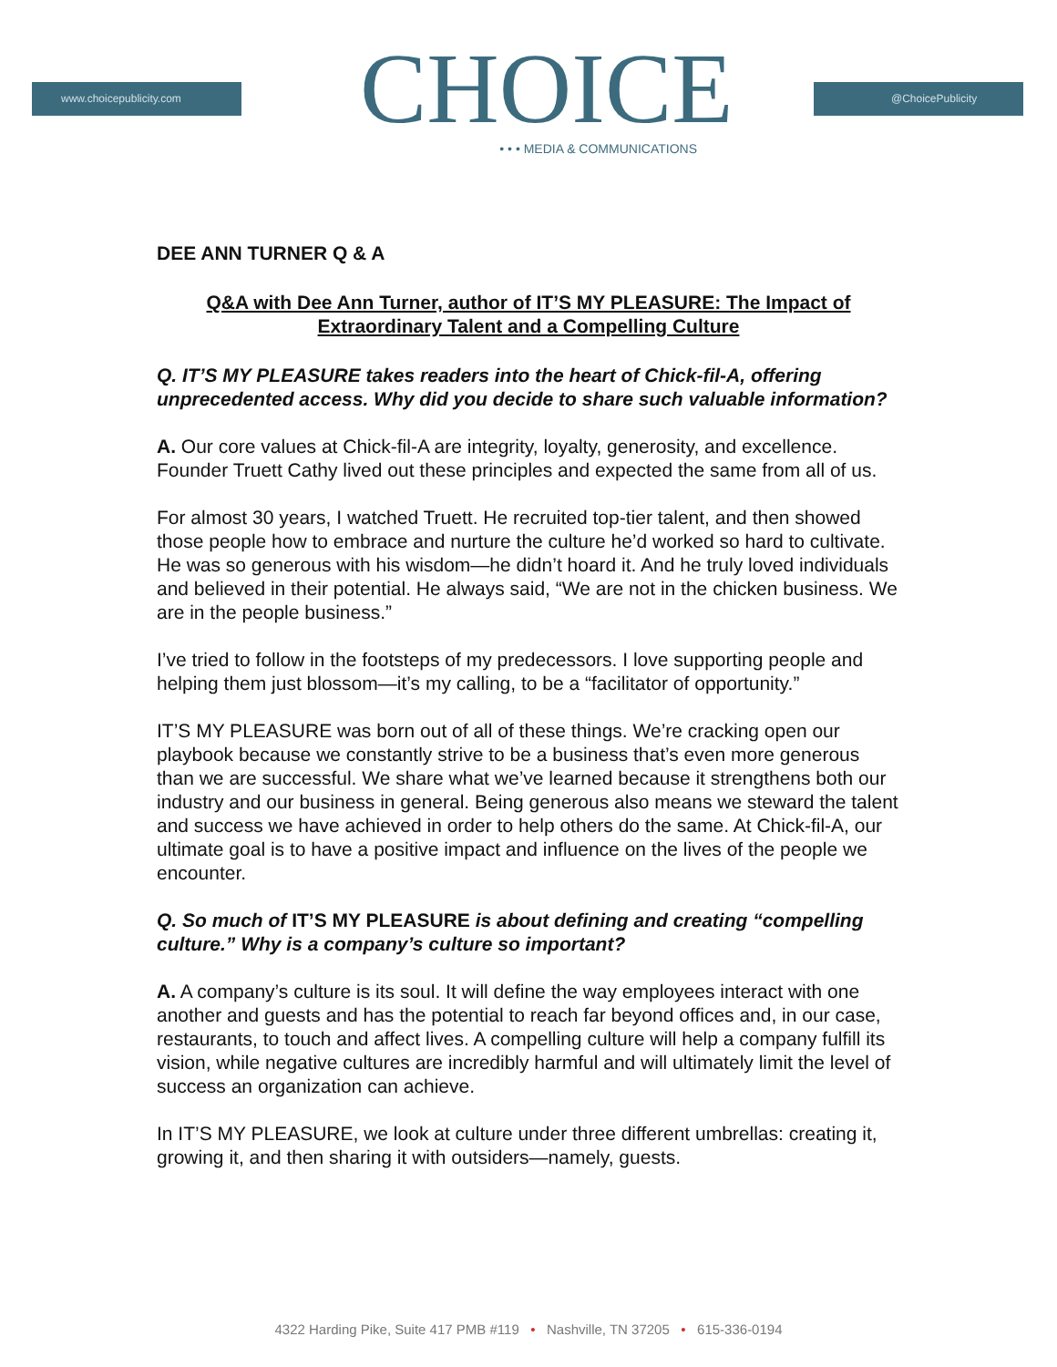www.choicepublicity.com
CHOICE
• • • MEDIA & COMMUNICATIONS
@ChoicePublicity
DEE ANN TURNER Q & A
Q&A with Dee Ann Turner, author of IT’S MY PLEASURE: The Impact of Extraordinary Talent and a Compelling Culture
Q. IT’S MY PLEASURE takes readers into the heart of Chick-fil-A, offering unprecedented access. Why did you decide to share such valuable information?
A. Our core values at Chick-fil-A are integrity, loyalty, generosity, and excellence. Founder Truett Cathy lived out these principles and expected the same from all of us.
For almost 30 years, I watched Truett. He recruited top-tier talent, and then showed those people how to embrace and nurture the culture he’d worked so hard to cultivate. He was so generous with his wisdom—he didn’t hoard it. And he truly loved individuals and believed in their potential. He always said, “We are not in the chicken business. We are in the people business.”
I’ve tried to follow in the footsteps of my predecessors. I love supporting people and helping them just blossom—it’s my calling, to be a “facilitator of opportunity.”
IT’S MY PLEASURE was born out of all of these things. We’re cracking open our playbook because we constantly strive to be a business that’s even more generous than we are successful. We share what we’ve learned because it strengthens both our industry and our business in general. Being generous also means we steward the talent and success we have achieved in order to help others do the same. At Chick-fil-A, our ultimate goal is to have a positive impact and influence on the lives of the people we encounter.
Q. So much of IT’S MY PLEASURE is about defining and creating “compelling culture.” Why is a company’s culture so important?
A. A company’s culture is its soul. It will define the way employees interact with one another and guests and has the potential to reach far beyond offices and, in our case, restaurants, to touch and affect lives. A compelling culture will help a company fulfill its vision, while negative cultures are incredibly harmful and will ultimately limit the level of success an organization can achieve.
In IT’S MY PLEASURE, we look at culture under three different umbrellas: creating it, growing it, and then sharing it with outsiders—namely, guests.
4322 Harding Pike, Suite 417 PMB #119 • Nashville, TN 37205 • 615-336-0194